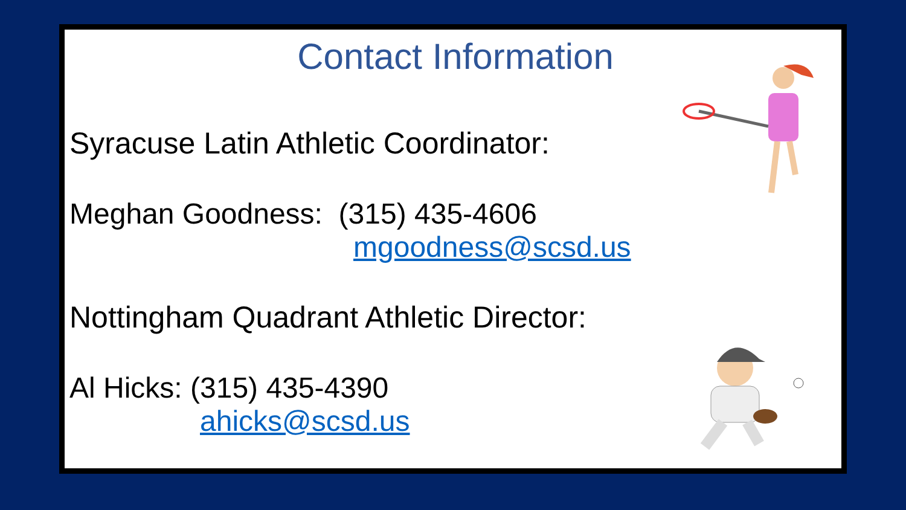Contact Information
Syracuse Latin Athletic Coordinator:
Meghan Goodness: (315) 435-4606
mgoodness@scsd.us
Nottingham Quadrant Athletic Director:
Al Hicks: (315) 435-4390
ahicks@scsd.us